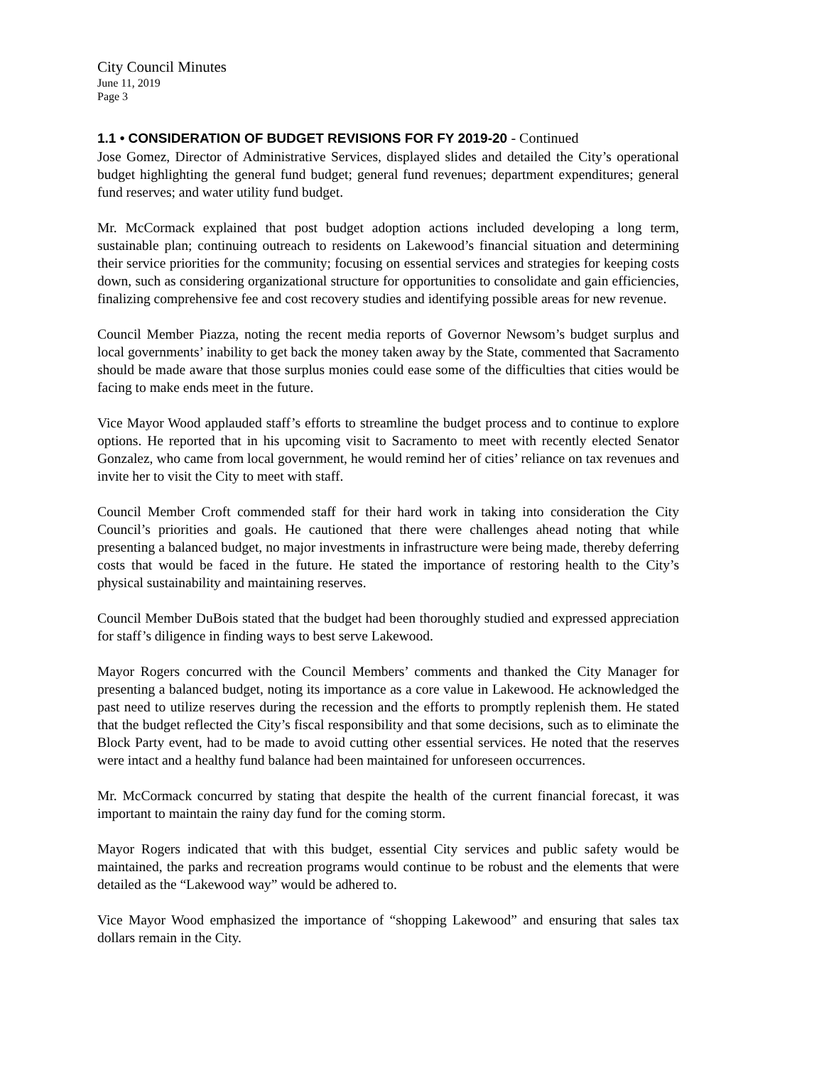City Council Minutes
June 11, 2019
Page 3
1.1 • CONSIDERATION OF BUDGET REVISIONS FOR FY 2019-20 - Continued
Jose Gomez, Director of Administrative Services, displayed slides and detailed the City’s operational budget highlighting the general fund budget; general fund revenues; department expenditures; general fund reserves; and water utility fund budget.
Mr. McCormack explained that post budget adoption actions included developing a long term, sustainable plan; continuing outreach to residents on Lakewood’s financial situation and determining their service priorities for the community; focusing on essential services and strategies for keeping costs down, such as considering organizational structure for opportunities to consolidate and gain efficiencies, finalizing comprehensive fee and cost recovery studies and identifying possible areas for new revenue.
Council Member Piazza, noting the recent media reports of Governor Newsom’s budget surplus and local governments’ inability to get back the money taken away by the State, commented that Sacramento should be made aware that those surplus monies could ease some of the difficulties that cities would be facing to make ends meet in the future.
Vice Mayor Wood applauded staff’s efforts to streamline the budget process and to continue to explore options. He reported that in his upcoming visit to Sacramento to meet with recently elected Senator Gonzalez, who came from local government, he would remind her of cities’ reliance on tax revenues and invite her to visit the City to meet with staff.
Council Member Croft commended staff for their hard work in taking into consideration the City Council’s priorities and goals. He cautioned that there were challenges ahead noting that while presenting a balanced budget, no major investments in infrastructure were being made, thereby deferring costs that would be faced in the future. He stated the importance of restoring health to the City’s physical sustainability and maintaining reserves.
Council Member DuBois stated that the budget had been thoroughly studied and expressed appreciation for staff’s diligence in finding ways to best serve Lakewood.
Mayor Rogers concurred with the Council Members’ comments and thanked the City Manager for presenting a balanced budget, noting its importance as a core value in Lakewood. He acknowledged the past need to utilize reserves during the recession and the efforts to promptly replenish them. He stated that the budget reflected the City’s fiscal responsibility and that some decisions, such as to eliminate the Block Party event, had to be made to avoid cutting other essential services. He noted that the reserves were intact and a healthy fund balance had been maintained for unforeseen occurrences.
Mr. McCormack concurred by stating that despite the health of the current financial forecast, it was important to maintain the rainy day fund for the coming storm.
Mayor Rogers indicated that with this budget, essential City services and public safety would be maintained, the parks and recreation programs would continue to be robust and the elements that were detailed as the “Lakewood way” would be adhered to.
Vice Mayor Wood emphasized the importance of “shopping Lakewood” and ensuring that sales tax dollars remain in the City.